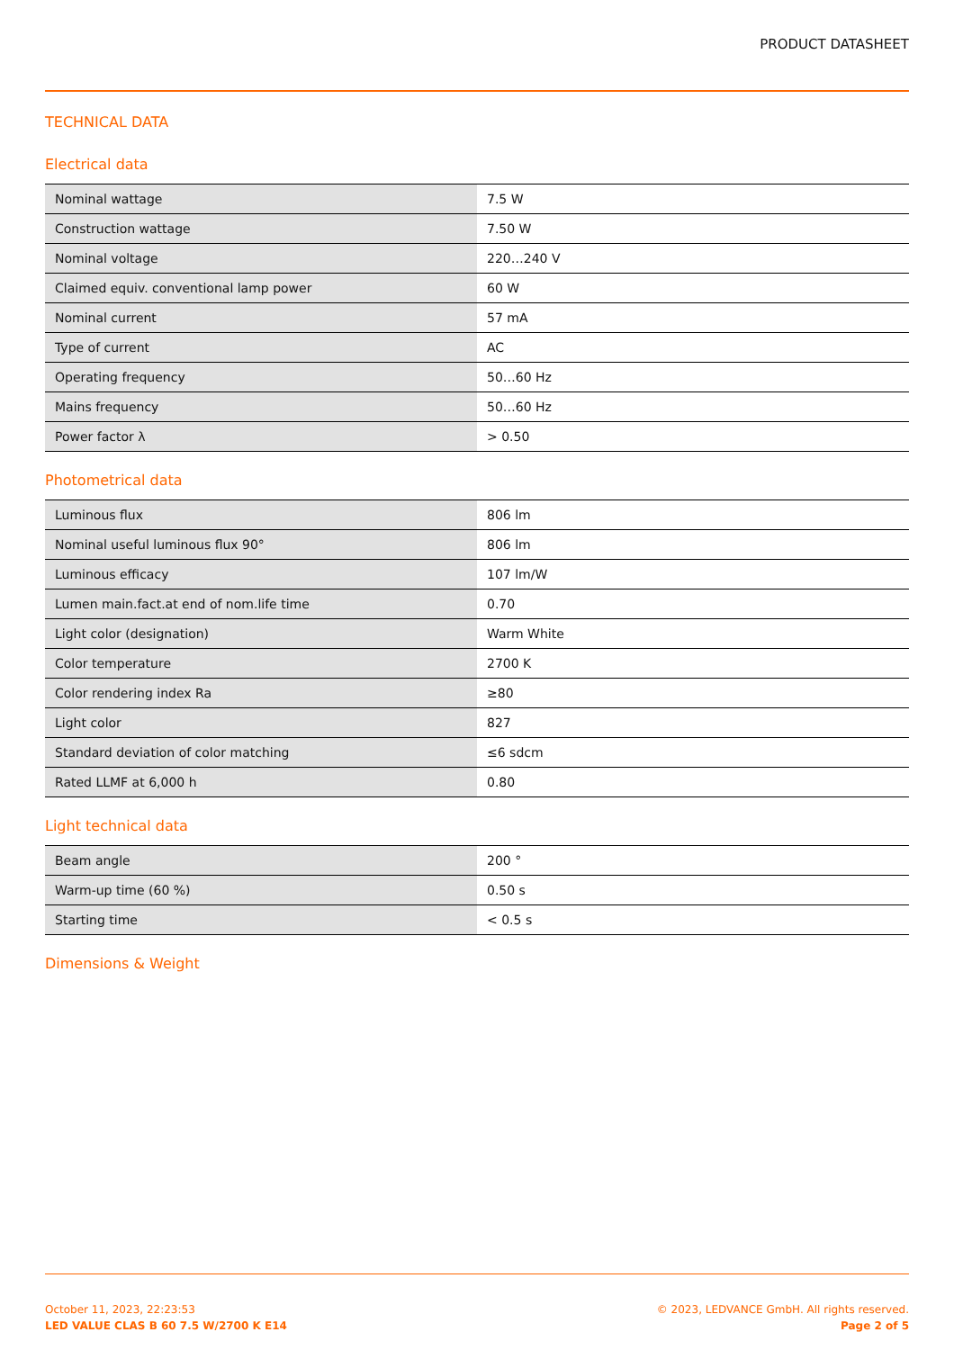PRODUCT DATASHEET
TECHNICAL DATA
Electrical data
| Nominal wattage | 7.5 W |
| Construction wattage | 7.50 W |
| Nominal voltage | 220…240 V |
| Claimed equiv. conventional lamp power | 60 W |
| Nominal current | 57 mA |
| Type of current | AC |
| Operating frequency | 50…60 Hz |
| Mains frequency | 50…60 Hz |
| Power factor λ | > 0.50 |
Photometrical data
| Luminous flux | 806 lm |
| Nominal useful luminous flux 90° | 806 lm |
| Luminous efficacy | 107 lm/W |
| Lumen main.fact.at end of nom.life time | 0.70 |
| Light color (designation) | Warm White |
| Color temperature | 2700 K |
| Color rendering index Ra | ≥80 |
| Light color | 827 |
| Standard deviation of color matching | ≤6 sdcm |
| Rated LLMF at 6,000 h | 0.80 |
Light technical data
| Beam angle | 200 ° |
| Warm-up time (60 %) | 0.50 s |
| Starting time | < 0.5 s |
Dimensions & Weight
October 11, 2023, 22:23:53
LED VALUE CLAS B 60 7.5 W/2700 K E14
© 2023, LEDVANCE GmbH. All rights reserved.
Page 2 of 5